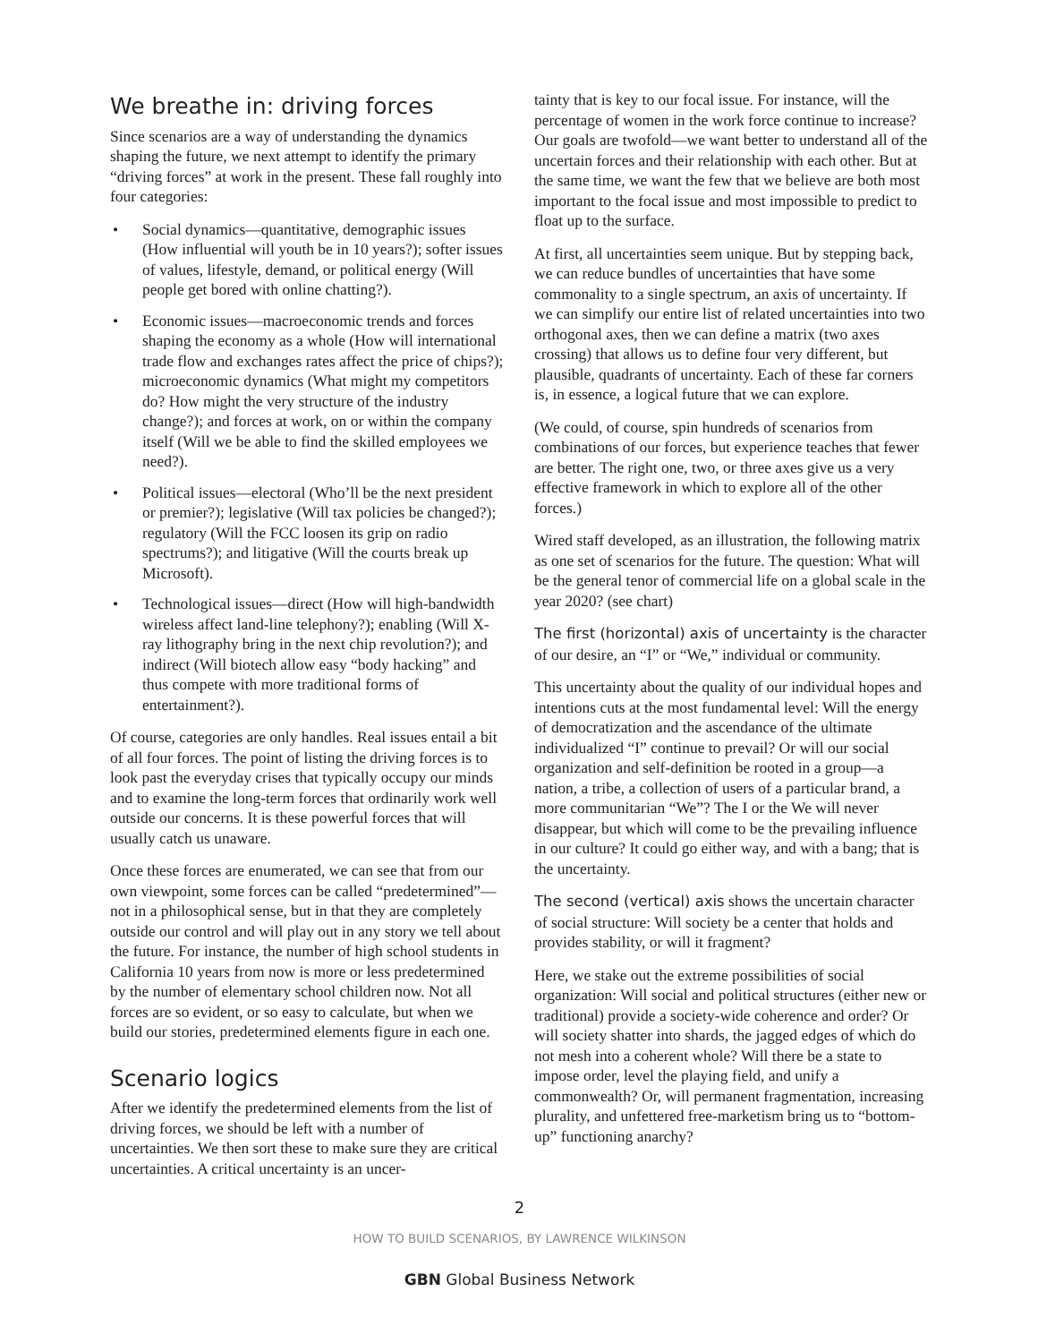We breathe in: driving forces
Since scenarios are a way of understanding the dynamics shaping the future, we next attempt to identify the primary “driving forces” at work in the present. These fall roughly into four categories:
• Social dynamics—quantitative, demographic issues (How influential will youth be in 10 years?); softer issues of values, lifestyle, demand, or political energy (Will people get bored with online chatting?).
• Economic issues—macroeconomic trends and forces shaping the economy as a whole (How will international trade flow and exchanges rates affect the price of chips?); microeconomic dynamics (What might my competitors do? How might the very structure of the industry change?); and forces at work, on or within the company itself (Will we be able to find the skilled employees we need?).
• Political issues—electoral (Who’ll be the next president or premier?); legislative (Will tax policies be changed?); regulatory (Will the FCC loosen its grip on radio spectrums?); and litigative (Will the courts break up Microsoft).
• Technological issues—direct (How will high-bandwidth wireless affect land-line telephony?); enabling (Will X-ray lithography bring in the next chip revolution?); and indirect (Will biotech allow easy “body hacking” and thus compete with more traditional forms of entertainment?).
Of course, categories are only handles. Real issues entail a bit of all four forces. The point of listing the driving forces is to look past the everyday crises that typically occupy our minds and to examine the long-term forces that ordinarily work well outside our concerns. It is these powerful forces that will usually catch us unaware.
Once these forces are enumerated, we can see that from our own viewpoint, some forces can be called “predetermined”—not in a philosophical sense, but in that they are completely outside our control and will play out in any story we tell about the future. For instance, the number of high school students in California 10 years from now is more or less predetermined by the number of elementary school children now. Not all forces are so evident, or so easy to calculate, but when we build our stories, predetermined elements figure in each one.
Scenario logics
After we identify the predetermined elements from the list of driving forces, we should be left with a number of uncertainties. We then sort these to make sure they are critical uncertainties. A critical uncertainty is an uncer-
tainty that is key to our focal issue. For instance, will the percentage of women in the work force continue to increase? Our goals are twofold—we want better to understand all of the uncertain forces and their relationship with each other. But at the same time, we want the few that we believe are both most important to the focal issue and most impossible to predict to float up to the surface.
At first, all uncertainties seem unique. But by stepping back, we can reduce bundles of uncertainties that have some commonality to a single spectrum, an axis of uncertainty. If we can simplify our entire list of related uncertainties into two orthogonal axes, then we can define a matrix (two axes crossing) that allows us to define four very different, but plausible, quadrants of uncertainty. Each of these far corners is, in essence, a logical future that we can explore.
(We could, of course, spin hundreds of scenarios from combinations of our forces, but experience teaches that fewer are better. The right one, two, or three axes give us a very effective framework in which to explore all of the other forces.)
Wired staff developed, as an illustration, the following matrix as one set of scenarios for the future. The question: What will be the general tenor of commercial life on a global scale in the year 2020? (see chart)
The first (horizontal) axis of uncertainty is the character of our desire, an “I” or “We,” individual or community.
This uncertainty about the quality of our individual hopes and intentions cuts at the most fundamental level: Will the energy of democratization and the ascendance of the ultimate individualized “I” continue to prevail? Or will our social organization and self-definition be rooted in a group—a nation, a tribe, a collection of users of a particular brand, a more communitarian “We”? The I or the We will never disappear, but which will come to be the prevailing influence in our culture? It could go either way, and with a bang; that is the uncertainty.
The second (vertical) axis shows the uncertain character of social structure: Will society be a center that holds and provides stability, or will it fragment?
Here, we stake out the extreme possibilities of social organization: Will social and political structures (either new or traditional) provide a society-wide coherence and order? Or will society shatter into shards, the jagged edges of which do not mesh into a coherent whole? Will there be a state to impose order, level the playing field, and unify a commonwealth? Or, will permanent fragmentation, increasing plurality, and unfettered free-marketism bring us to “bottom-up” functioning anarchy?
2
HOW TO BUILD SCENARIOS, BY LAWRENCE WILKINSON
GBN Global Business Network